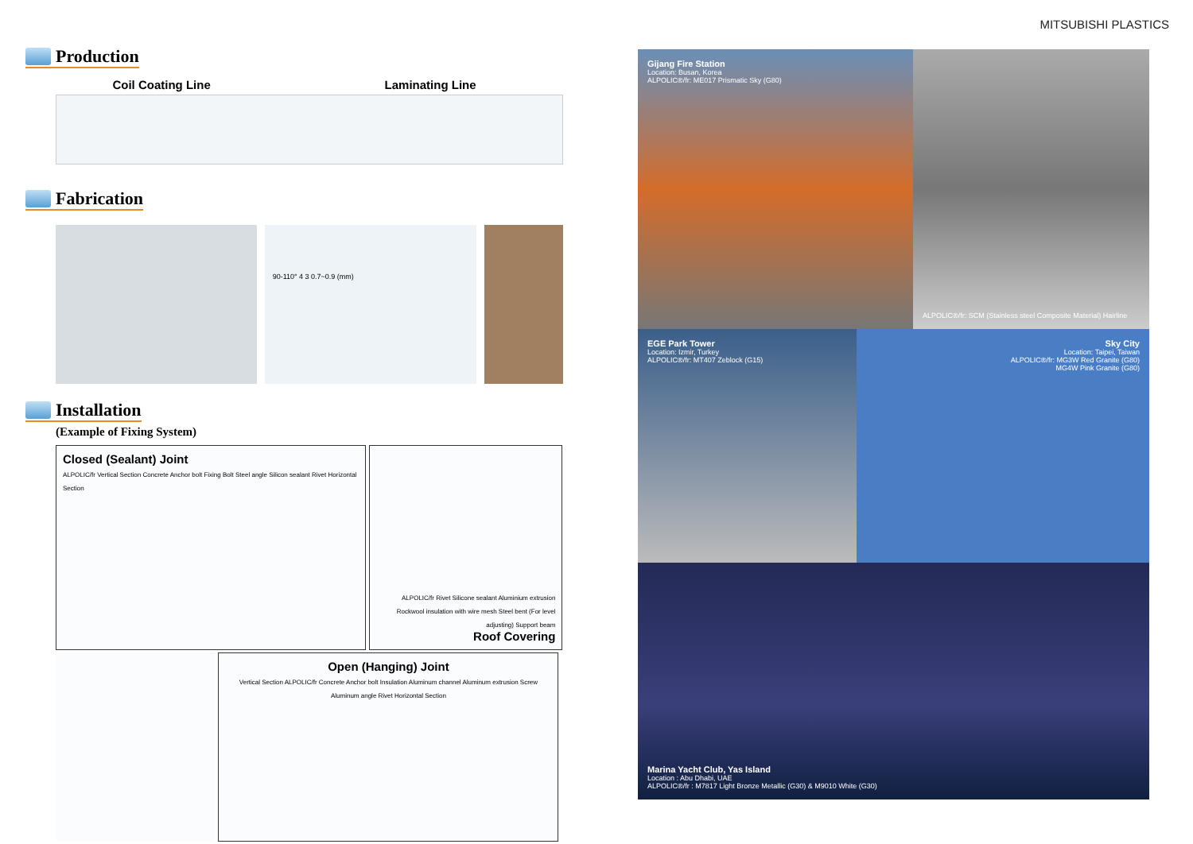MITSUBISHI PLASTICS
Production
Coil Coating Line Laminating Line
Fabrication
90-110° 4 3 0.7~0.9 (mm)
Installation
(Example of Fixing System)
Closed (Sealant) Joint
ALPOLIC/fr Vertical Section Concrete Anchor bolt Fixing Bolt Steel angle Silicon sealant Rivet Horizontal Section
ALPOLIC/fr Rivet Silicone sealant Aluminium extrusion Rockwool insulation with wire mesh Steel bent (For level adjusting) Support beam
Roof Covering
Open (Hanging) Joint
Vertical Section ALPOLIC/fr Concrete Anchor bolt Insulation Aluminum channel Aluminum extrusion Screw Aluminum angle Rivet Horizontal Section
Gijang Fire Station
Location: Busan, Korea
ALPOLIC®/fr: ME017 Prismatic Sky (G80)
ALPOLIC®/fr: SCM (Stainless steel Composite Material) Hairline
EGE Park Tower
Location: Izmir, Turkey
ALPOLIC®/fr: MT407 Zeblock (G15)
Sky City
Location: Taipei, Taiwan
ALPOLIC®/fr: MG3W Red Granite (G80)
MG4W Pink Granite (G80)
Marina Yacht Club, Yas Island
Location : Abu Dhabi, UAE
ALPOLIC®/fr : M7817 Light Bronze Metallic (G30) & M9010 White (G30)